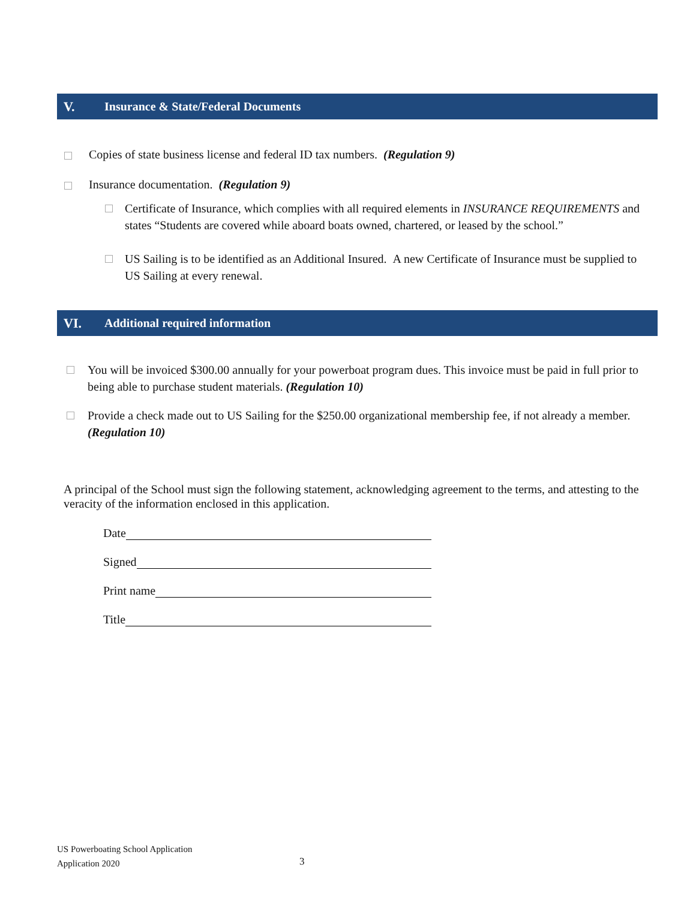V. Insurance & State/Federal Documents
Copies of state business license and federal ID tax numbers. (Regulation 9)
Insurance documentation. (Regulation 9)
Certificate of Insurance, which complies with all required elements in INSURANCE REQUIREMENTS and states “Students are covered while aboard boats owned, chartered, or leased by the school.”
US Sailing is to be identified as an Additional Insured. A new Certificate of Insurance must be supplied to US Sailing at every renewal.
VI. Additional required information
You will be invoiced $300.00 annually for your powerboat program dues. This invoice must be paid in full prior to being able to purchase student materials. (Regulation 10)
Provide a check made out to US Sailing for the $250.00 organizational membership fee, if not already a member. (Regulation 10)
A principal of the School must sign the following statement, acknowledging agreement to the terms, and attesting to the veracity of the information enclosed in this application.
Date
Signed
Print name
Title
US Powerboating School Application
Application 2020
3